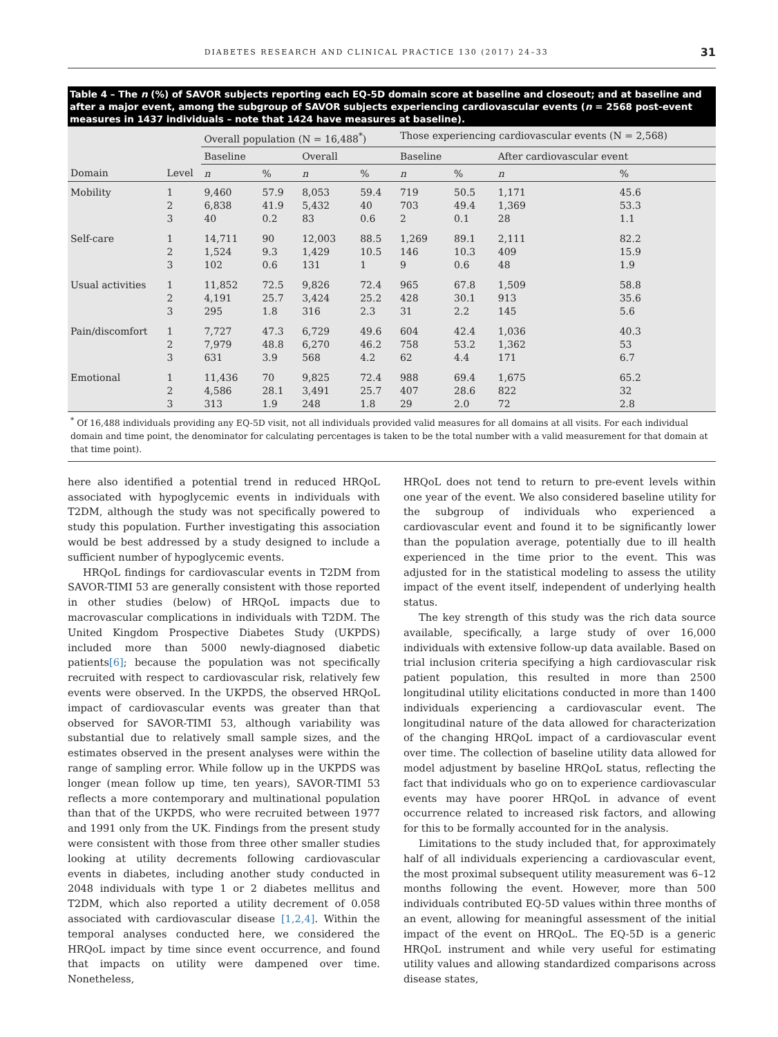DIABETES RESEARCH AND CLINICAL PRACTICE 130 (2017) 24–33 31
Table 4 – The n (%) of SAVOR subjects reporting each EQ-5D domain score at baseline and closeout; and at baseline and after a major event, among the subgroup of SAVOR subjects experiencing cardiovascular events (n = 2568 post-event measures in 1437 individuals – note that 1424 have measures at baseline).
| | | Overall population (N = 16,488<sup>*</sup>) | | | | Those experiencing cardiovascular events (N = 2,568) | | | |
| --- | --- | --- | --- | --- | --- | --- | --- | --- | --- |
| | | Baseline | | Overall | | Baseline | | After cardiovascular event | |
| Domain | Level | n | % | n | % | n | % | n | % |
| Mobility | 1 2 3 | 9,460 6,838 40 | 57.9 41.9 0.2 | 8,053 5,432 83 | 59.4 40 0.6 | 719 703 2 | 50.5 49.4 0.1 | 1,171 1,369 28 | 45.6 53.3 1.1 |
| Self-care | 1 2 3 | 14,711 1,524 102 | 90 9.3 0.6 | 12,003 1,429 131 | 88.5 10.5 1 | 1,269 146 9 | 89.1 10.3 0.6 | 2,111 409 48 | 82.2 15.9 1.9 |
| Usual activities | 1 2 3 | 11,852 4,191 295 | 72.5 25.7 1.8 | 9,826 3,424 316 | 72.4 25.2 2.3 | 965 428 31 | 67.8 30.1 2.2 | 1,509 913 145 | 58.8 35.6 5.6 |
| Pain/discomfort | 1 2 3 | 7,727 7,979 631 | 47.3 48.8 3.9 | 6,729 6,270 568 | 49.6 46.2 4.2 | 604 758 62 | 42.4 53.2 4.4 | 1,036 1,362 171 | 40.3 53 6.7 |
| Emotional | 1 2 3 | 11,436 4,586 313 | 70 28.1 1.9 | 9,825 3,491 248 | 72.4 25.7 1.8 | 988 407 29 | 69.4 28.6 2.0 | 1,675 822 72 | 65.2 32 2.8 |
<sup>*</sup> Of 16,488 individuals providing any EQ-5D visit, not all individuals provided valid measures for all domains at all visits. For each individual domain and time point, the denominator for calculating percentages is taken to be the total number with a valid measurement for that domain at that time point).
here also identified a potential trend in reduced HRQoL associated with hypoglycemic events in individuals with T2DM, although the study was not specifically powered to study this population. Further investigating this association would be best addressed by a study designed to include a sufficient number of hypoglycemic events.
HRQoL findings for cardiovascular events in T2DM from SAVOR-TIMI 53 are generally consistent with those reported in other studies (below) of HRQoL impacts due to macrovascular complications in individuals with T2DM. The United Kingdom Prospective Diabetes Study (UKPDS) included more than 5000 newly-diagnosed diabetic patients[6]; because the population was not specifically recruited with respect to cardiovascular risk, relatively few events were observed. In the UKPDS, the observed HRQoL impact of cardiovascular events was greater than that observed for SAVOR-TIMI 53, although variability was substantial due to relatively small sample sizes, and the estimates observed in the present analyses were within the range of sampling error. While follow up in the UKPDS was longer (mean follow up time, ten years), SAVOR-TIMI 53 reflects a more contemporary and multinational population than that of the UKPDS, who were recruited between 1977 and 1991 only from the UK. Findings from the present study were consistent with those from three other smaller studies looking at utility decrements following cardiovascular events in diabetes, including another study conducted in 2048 individuals with type 1 or 2 diabetes mellitus and T2DM, which also reported a utility decrement of 0.058 associated with cardiovascular disease [1,2,4]. Within the temporal analyses conducted here, we considered the HRQoL impact by time since event occurrence, and found that impacts on utility were dampened over time. Nonetheless,
HRQoL does not tend to return to pre-event levels within one year of the event. We also considered baseline utility for the subgroup of individuals who experienced a cardiovascular event and found it to be significantly lower than the population average, potentially due to ill health experienced in the time prior to the event. This was adjusted for in the statistical modeling to assess the utility impact of the event itself, independent of underlying health status.
The key strength of this study was the rich data source available, specifically, a large study of over 16,000 individuals with extensive follow-up data available. Based on trial inclusion criteria specifying a high cardiovascular risk patient population, this resulted in more than 2500 longitudinal utility elicitations conducted in more than 1400 individuals experiencing a cardiovascular event. The longitudinal nature of the data allowed for characterization of the changing HRQoL impact of a cardiovascular event over time. The collection of baseline utility data allowed for model adjustment by baseline HRQoL status, reflecting the fact that individuals who go on to experience cardiovascular events may have poorer HRQoL in advance of event occurrence related to increased risk factors, and allowing for this to be formally accounted for in the analysis.
Limitations to the study included that, for approximately half of all individuals experiencing a cardiovascular event, the most proximal subsequent utility measurement was 6–12 months following the event. However, more than 500 individuals contributed EQ-5D values within three months of an event, allowing for meaningful assessment of the initial impact of the event on HRQoL. The EQ-5D is a generic HRQoL instrument and while very useful for estimating utility values and allowing standardized comparisons across disease states,